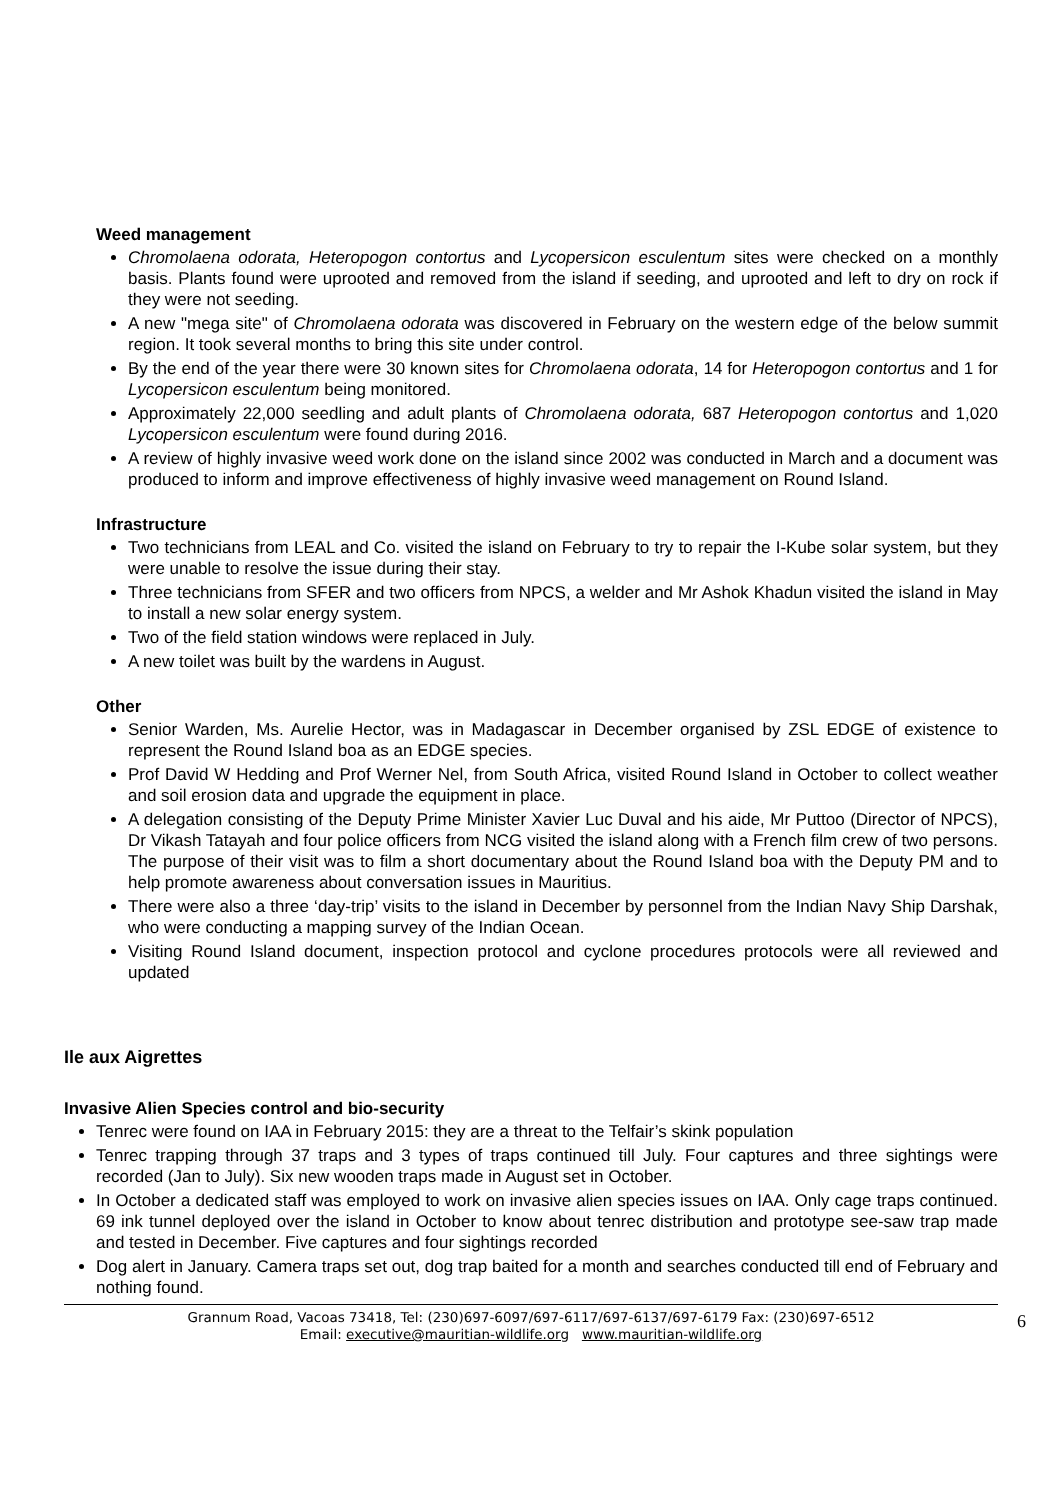Weed management
Chromolaena odorata, Heteropogon contortus and Lycopersicon esculentum sites were checked on a monthly basis. Plants found were uprooted and removed from the island if seeding, and uprooted and left to dry on rock if they were not seeding.
A new "mega site" of Chromolaena odorata was discovered in February on the western edge of the below summit region. It took several months to bring this site under control.
By the end of the year there were 30 known sites for Chromolaena odorata, 14 for Heteropogon contortus and 1 for Lycopersicon esculentum being monitored.
Approximately 22,000 seedling and adult plants of Chromolaena odorata, 687 Heteropogon contortus and 1,020 Lycopersicon esculentum were found during 2016.
A review of highly invasive weed work done on the island since 2002 was conducted in March and a document was produced to inform and improve effectiveness of highly invasive weed management on Round Island.
Infrastructure
Two technicians from LEAL and Co. visited the island on February to try to repair the I-Kube solar system, but they were unable to resolve the issue during their stay.
Three technicians from SFER and two officers from NPCS, a welder and Mr Ashok Khadun visited the island in May to install a new solar energy system.
Two of the field station windows were replaced in July.
A new toilet was built by the wardens in August.
Other
Senior Warden, Ms. Aurelie Hector, was in Madagascar in December organised by ZSL EDGE of existence to represent the Round Island boa as an EDGE species.
Prof David W Hedding and Prof Werner Nel, from South Africa, visited Round Island in October to collect weather and soil erosion data and upgrade the equipment in place.
A delegation consisting of the Deputy Prime Minister Xavier Luc Duval and his aide, Mr Puttoo (Director of NPCS), Dr Vikash Tatayah and four police officers from NCG visited the island along with a French film crew of two persons. The purpose of their visit was to film a short documentary about the Round Island boa with the Deputy PM and to help promote awareness about conversation issues in Mauritius.
There were also a three ‘day-trip’ visits to the island in December by personnel from the Indian Navy Ship Darshak, who were conducting a mapping survey of the Indian Ocean.
Visiting Round Island document, inspection protocol and cyclone procedures protocols were all reviewed and updated
Ile aux Aigrettes
Invasive Alien Species control and bio-security
Tenrec were found on IAA in February 2015: they are a threat to the Telfair’s skink population
Tenrec trapping through 37 traps and 3 types of traps continued till July. Four captures and three sightings were recorded (Jan to July). Six new wooden traps made in August set in October.
In October a dedicated staff was employed to work on invasive alien species issues on IAA. Only cage traps continued. 69 ink tunnel deployed over the island in October to know about tenrec distribution and prototype see-saw trap made and tested in December. Five captures and four sightings recorded
Dog alert in January. Camera traps set out, dog trap baited for a month and searches conducted till end of February and nothing found.
Grannum Road, Vacoas 73418, Tel: (230)697-6097/697-6117/697-6137/697-6179 Fax: (230)697-6512
Email: executive@mauritian-wildlife.org www.mauritian-wildlife.org
6